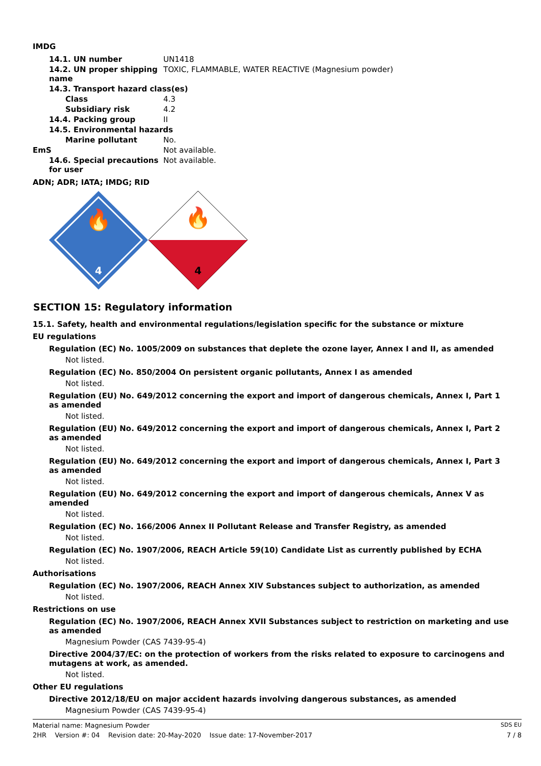IMDG
| 14.1. UN number | UN1418 |
| 14.2. UN proper shipping name | TOXIC, FLAMMABLE, WATER REACTIVE (Magnesium powder) |
| 14.3. Transport hazard class(es) | |
| Class | 4.3 |
| Subsidiary risk | 4.2 |
| 14.4. Packing group | II |
| 14.5. Environmental hazards | |
| Marine pollutant | No. |
| EmS | Not available. |
| 14.6. Special precautions for user | Not available. |
ADN; ADR; IATA; IMDG; RID
🔥
4
🔥
4
SECTION 15: Regulatory information
15.1. Safety, health and environmental regulations/legislation specific for the substance or mixture
EU regulations
Regulation (EC) No. 1005/2009 on substances that deplete the ozone layer, Annex I and II, as amended
Not listed.
Regulation (EC) No. 850/2004 On persistent organic pollutants, Annex I as amended
Not listed.
Regulation (EU) No. 649/2012 concerning the export and import of dangerous chemicals, Annex I, Part 1 as amended
Not listed.
Regulation (EU) No. 649/2012 concerning the export and import of dangerous chemicals, Annex I, Part 2 as amended
Not listed.
Regulation (EU) No. 649/2012 concerning the export and import of dangerous chemicals, Annex I, Part 3 as amended
Not listed.
Regulation (EU) No. 649/2012 concerning the export and import of dangerous chemicals, Annex V as amended
Not listed.
Regulation (EC) No. 166/2006 Annex II Pollutant Release and Transfer Registry, as amended
Not listed.
Regulation (EC) No. 1907/2006, REACH Article 59(10) Candidate List as currently published by ECHA
Not listed.
Authorisations
Regulation (EC) No. 1907/2006, REACH Annex XIV Substances subject to authorization, as amended
Not listed.
Restrictions on use
Regulation (EC) No. 1907/2006, REACH Annex XVII Substances subject to restriction on marketing and use as amended
Magnesium Powder (CAS 7439-95-4)
Directive 2004/37/EC: on the protection of workers from the risks related to exposure to carcinogens and mutagens at work, as amended.
Not listed.
Other EU regulations
Directive 2012/18/EU on major accident hazards involving dangerous substances, as amended
Magnesium Powder (CAS 7439-95-4)
Material name: Magnesium Powder SDS EU
2HR Version #: 04 Revision date: 20-May-2020 Issue date: 17-November-2017 7 / 8